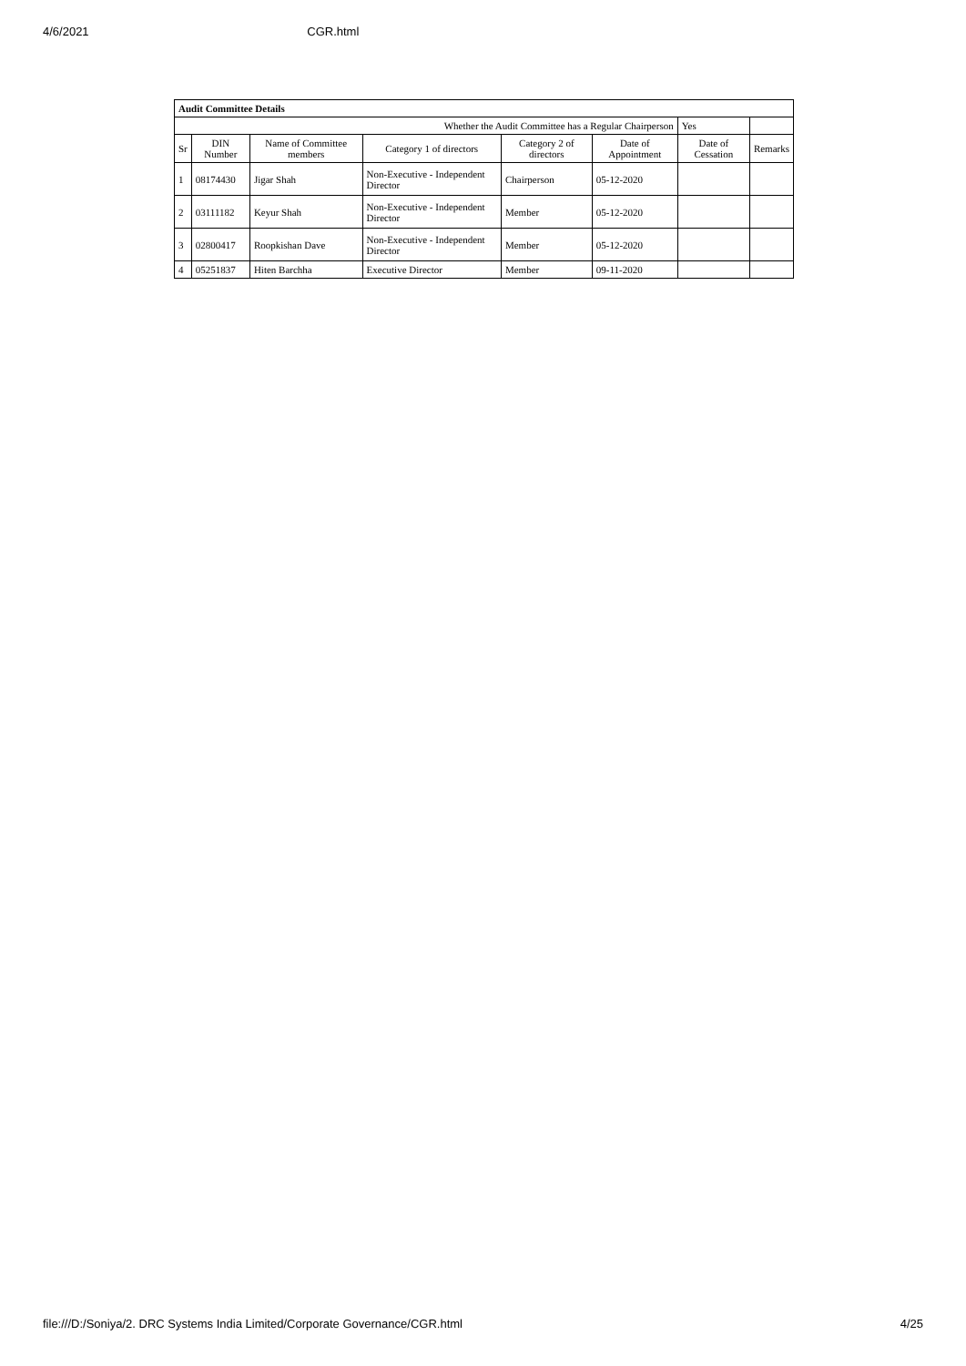4/6/2021 CGR.html
| Audit Committee Details | | | | | | | |
| --- | --- | --- | --- | --- | --- | --- | --- |
| Whether the Audit Committee has a Regular Chairperson | | | | | | Yes | |
| Sr | DIN Number | Name of Committee members | Category 1 of directors | Category 2 of directors | Date of Appointment | Date of Cessation | Remarks |
| 1 | 08174430 | Jigar Shah | Non-Executive - Independent Director | Chairperson | 05-12-2020 | | |
| 2 | 03111182 | Keyur Shah | Non-Executive - Independent Director | Member | 05-12-2020 | | |
| 3 | 02800417 | Roopkishan Dave | Non-Executive - Independent Director | Member | 05-12-2020 | | |
| 4 | 05251837 | Hiten Barchha | Executive Director | Member | 09-11-2020 | | |
file:///D:/Soniya/2. DRC Systems India Limited/Corporate Governance/CGR.html 4/25